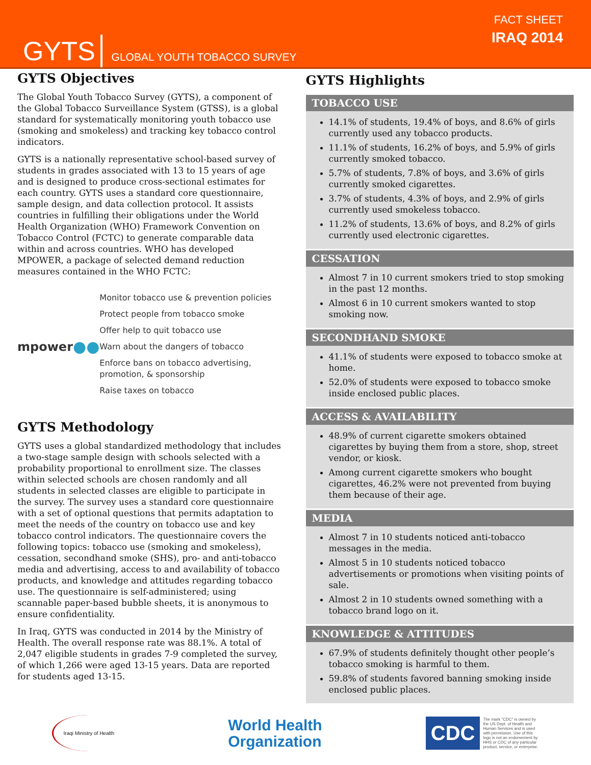GYTS GLOBAL YOUTH TOBACCO SURVEY
FACT SHEET
IRAQ 2014
GYTS Objectives
The Global Youth Tobacco Survey (GYTS), a component of the Global Tobacco Surveillance System (GTSS), is a global standard for systematically monitoring youth tobacco use (smoking and smokeless) and tracking key tobacco control indicators.
GYTS is a nationally representative school-based survey of students in grades associated with 13 to 15 years of age and is designed to produce cross-sectional estimates for each country. GYTS uses a standard core questionnaire, sample design, and data collection protocol. It assists countries in fulfilling their obligations under the World Health Organization (WHO) Framework Convention on Tobacco Control (FCTC) to generate comparable data within and across countries. WHO has developed MPOWER, a package of selected demand reduction measures contained in the WHO FCTC:
mpower ●●
Monitor tobacco use & prevention policies
Protect people from tobacco smoke
Offer help to quit tobacco use
Warn about the dangers of tobacco
Enforce bans on tobacco advertising, promotion, & sponsorship
Raise taxes on tobacco
GYTS Methodology
GYTS uses a global standardized methodology that includes a two-stage sample design with schools selected with a probability proportional to enrollment size. The classes within selected schools are chosen randomly and all students in selected classes are eligible to participate in the survey. The survey uses a standard core questionnaire with a set of optional questions that permits adaptation to meet the needs of the country on tobacco use and key tobacco control indicators. The questionnaire covers the following topics: tobacco use (smoking and smokeless), cessation, secondhand smoke (SHS), pro- and anti-tobacco media and advertising, access to and availability of tobacco products, and knowledge and attitudes regarding tobacco use. The questionnaire is self-administered; using scannable paper-based bubble sheets, it is anonymous to ensure confidentiality.
In Iraq, GYTS was conducted in 2014 by the Ministry of Health. The overall response rate was 88.1%. A total of 2,047 eligible students in grades 7-9 completed the survey, of which 1,266 were aged 13-15 years. Data are reported for students aged 13-15.
GYTS Highlights
TOBACCO USE
14.1% of students, 19.4% of boys, and 8.6% of girls currently used any tobacco products.
11.1% of students, 16.2% of boys, and 5.9% of girls currently smoked tobacco.
5.7% of students, 7.8% of boys, and 3.6% of girls currently smoked cigarettes.
3.7% of students, 4.3% of boys, and 2.9% of girls currently used smokeless tobacco.
11.2% of students, 13.6% of boys, and 8.2% of girls currently used electronic cigarettes.
CESSATION
Almost 7 in 10 current smokers tried to stop smoking in the past 12 months.
Almost 6 in 10 current smokers wanted to stop smoking now.
SECONDHAND SMOKE
41.1% of students were exposed to tobacco smoke at home.
52.0% of students were exposed to tobacco smoke inside enclosed public places.
ACCESS & AVAILABILITY
48.9% of current cigarette smokers obtained cigarettes by buying them from a store, shop, street vendor, or kiosk.
Among current cigarette smokers who bought cigarettes, 46.2% were not prevented from buying them because of their age.
MEDIA
Almost 7 in 10 students noticed anti-tobacco messages in the media.
Almost 5 in 10 students noticed tobacco advertisements or promotions when visiting points of sale.
Almost 2 in 10 students owned something with a tobacco brand logo on it.
KNOWLEDGE & ATTITUDES
67.9% of students definitely thought other people’s tobacco smoking is harmful to them.
59.8% of students favored banning smoking inside enclosed public places.
Iraqi Ministry of Health
World Health
Organization
CDC
The mark "CDC" is owned by the US Dept. of Health and Human Services and is used with permission. Use of this logo is not an endorsement by HHS or CDC of any particular product, service, or enterprise.